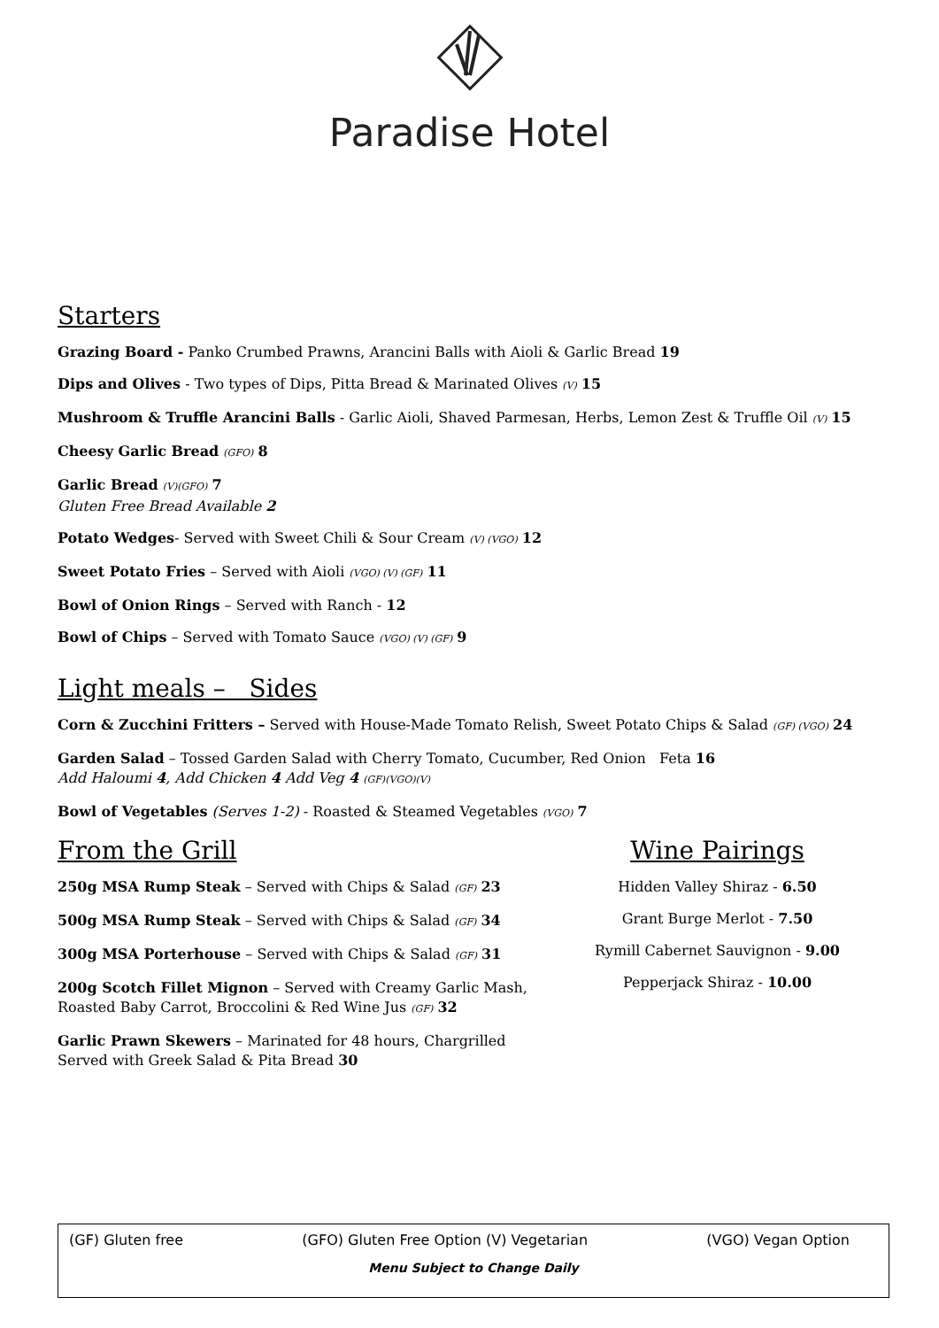Paradise Hotel
Starters
Grazing Board - Panko Crumbed Prawns, Arancini Balls with Aioli & Garlic Bread 19
Dips and Olives - Two types of Dips, Pitta Bread & Marinated Olives (V) 15
Mushroom & Truffle Arancini Balls - Garlic Aioli, Shaved Parmesan, Herbs, Lemon Zest & Truffle Oil (V) 15
Cheesy Garlic Bread (GFO) 8
Garlic Bread (V)(GFO) 7
Gluten Free Bread Available 2
Potato Wedges- Served with Sweet Chili & Sour Cream (V) (VGO) 12
Sweet Potato Fries – Served with Aioli (VGO) (V) (GF) 11
Bowl of Onion Rings – Served with Ranch - 12
Bowl of Chips – Served with Tomato Sauce (VGO) (V) (GF) 9
Light meals – Sides
Corn & Zucchini Fritters – Served with House-Made Tomato Relish, Sweet Potato Chips & Salad (GF) (VGO) 24
Garden Salad – Tossed Garden Salad with Cherry Tomato, Cucumber, Red Onion Feta 16
Add Haloumi 4, Add Chicken 4 Add Veg 4 (GF)(VGO)(V)
Bowl of Vegetables (Serves 1-2) - Roasted & Steamed Vegetables (VGO) 7
From the Grill
250g MSA Rump Steak – Served with Chips & Salad (GF) 23
500g MSA Rump Steak – Served with Chips & Salad (GF) 34
300g MSA Porterhouse – Served with Chips & Salad (GF) 31
200g Scotch Fillet Mignon – Served with Creamy Garlic Mash,
Roasted Baby Carrot, Broccolini & Red Wine Jus (GF) 32
Garlic Prawn Skewers – Marinated for 48 hours, Chargrilled
Served with Greek Salad & Pita Bread 30
Wine Pairings
Hidden Valley Shiraz - 6.50
Grant Burge Merlot - 7.50
Rymill Cabernet Sauvignon - 9.00
Pepperjack Shiraz - 10.00
(GF) Gluten free (GFO) Gluten Free Option (V) Vegetarian (VGO) Vegan Option
Menu Subject to Change Daily